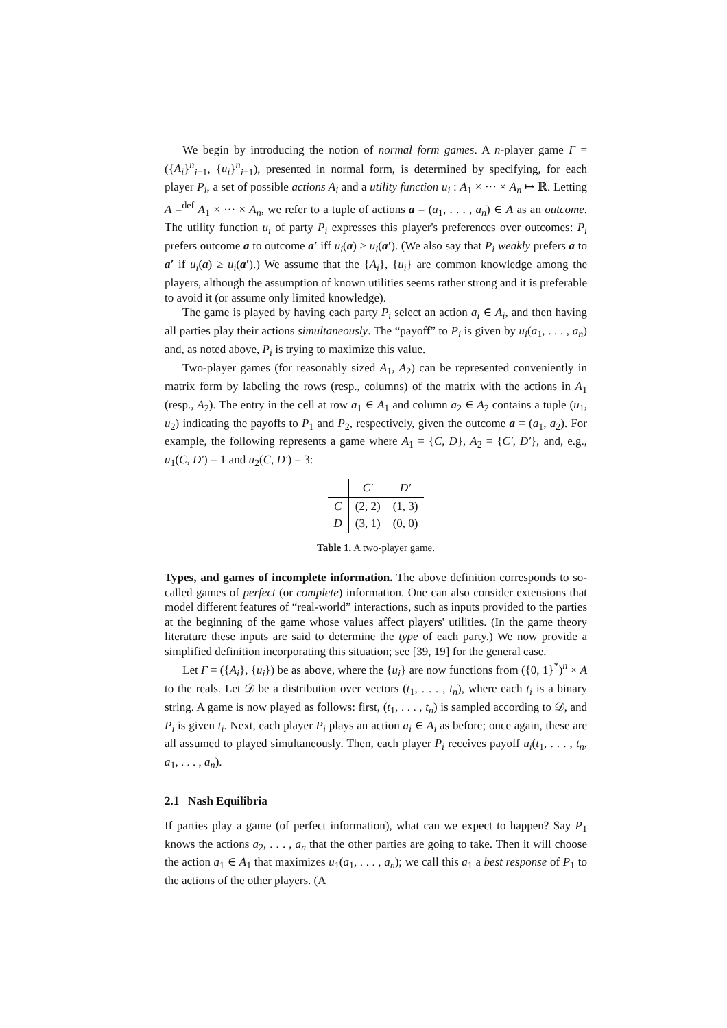We begin by introducing the notion of normal form games. A n-player game Γ = ({A<sub>i</sub>}<sup>n</sup><sub>i=1</sub>, {u<sub>i</sub>}<sup>n</sup><sub>i=1</sub>), presented in normal form, is determined by specifying, for each player P<sub>i</sub>, a set of possible actions A<sub>i</sub> and a utility function u<sub>i</sub> : A<sub>1</sub> × ··· × A<sub>n</sub> ↦ ℝ. Letting A =<sup>def</sup> A<sub>1</sub> × ··· × A<sub>n</sub>, we refer to a tuple of actions a = (a<sub>1</sub>, . . . , a<sub>n</sub>) ∈ A as an outcome. The utility function u<sub>i</sub> of party P<sub>i</sub> expresses this player's preferences over outcomes: P<sub>i</sub> prefers outcome a to outcome a′ iff u<sub>i</sub>(a) > u<sub>i</sub>(a′). (We also say that P<sub>i</sub> weakly prefers a to a′ if u<sub>i</sub>(a) ≥ u<sub>i</sub>(a′).) We assume that the {A<sub>i</sub>}, {u<sub>i</sub>} are common knowledge among the players, although the assumption of known utilities seems rather strong and it is preferable to avoid it (or assume only limited knowledge).
The game is played by having each party P<sub>i</sub> select an action a<sub>i</sub> ∈ A<sub>i</sub>, and then having all parties play their actions simultaneously. The “payoff” to P<sub>i</sub> is given by u<sub>i</sub>(a<sub>1</sub>, . . . , a<sub>n</sub>) and, as noted above, P<sub>i</sub> is trying to maximize this value.
Two-player games (for reasonably sized A<sub>1</sub>, A<sub>2</sub>) can be represented conveniently in matrix form by labeling the rows (resp., columns) of the matrix with the actions in A<sub>1</sub> (resp., A<sub>2</sub>). The entry in the cell at row a<sub>1</sub> ∈ A<sub>1</sub> and column a<sub>2</sub> ∈ A<sub>2</sub> contains a tuple (u<sub>1</sub>, u<sub>2</sub>) indicating the payoffs to P<sub>1</sub> and P<sub>2</sub>, respectively, given the outcome a = (a<sub>1</sub>, a<sub>2</sub>). For example, the following represents a game where A<sub>1</sub> = {C, D}, A<sub>2</sub> = {C′, D′}, and, e.g., u<sub>1</sub>(C, D′) = 1 and u<sub>2</sub>(C, D′) = 3:
| | C′ | D′ |
| --- | --- | --- |
| C | (2, 2) | (1, 3) |
| D | (3, 1) | (0, 0) |
Table 1. A two-player game.
Types, and games of incomplete information. The above definition corresponds to so-called games of perfect (or complete) information. One can also consider extensions that model different features of “real-world” interactions, such as inputs provided to the parties at the beginning of the game whose values affect players' utilities. (In the game theory literature these inputs are said to determine the type of each party.) We now provide a simplified definition incorporating this situation; see [39, 19] for the general case.
Let Γ = ({A<sub>i</sub>}, {u<sub>i</sub>}) be as above, where the {u<sub>i</sub>} are now functions from ({0, 1}<sup>*</sup>)<sup>n</sup> × A to the reals. Let 𝒟 be a distribution over vectors (t<sub>1</sub>, . . . , t<sub>n</sub>), where each t<sub>i</sub> is a binary string. A game is now played as follows: first, (t<sub>1</sub>, . . . , t<sub>n</sub>) is sampled according to 𝒟, and P<sub>i</sub> is given t<sub>i</sub>. Next, each player P<sub>i</sub> plays an action a<sub>i</sub> ∈ A<sub>i</sub> as before; once again, these are all assumed to played simultaneously. Then, each player P<sub>i</sub> receives payoff u<sub>i</sub>(t<sub>1</sub>, . . . , t<sub>n</sub>, a<sub>1</sub>, . . . , a<sub>n</sub>).
2.1 Nash Equilibria
If parties play a game (of perfect information), what can we expect to happen? Say P<sub>1</sub> knows the actions a<sub>2</sub>, . . . , a<sub>n</sub> that the other parties are going to take. Then it will choose the action a<sub>1</sub> ∈ A<sub>1</sub> that maximizes u<sub>1</sub>(a<sub>1</sub>, . . . , a<sub>n</sub>); we call this a<sub>1</sub> a best response of P<sub>1</sub> to the actions of the other players. (A